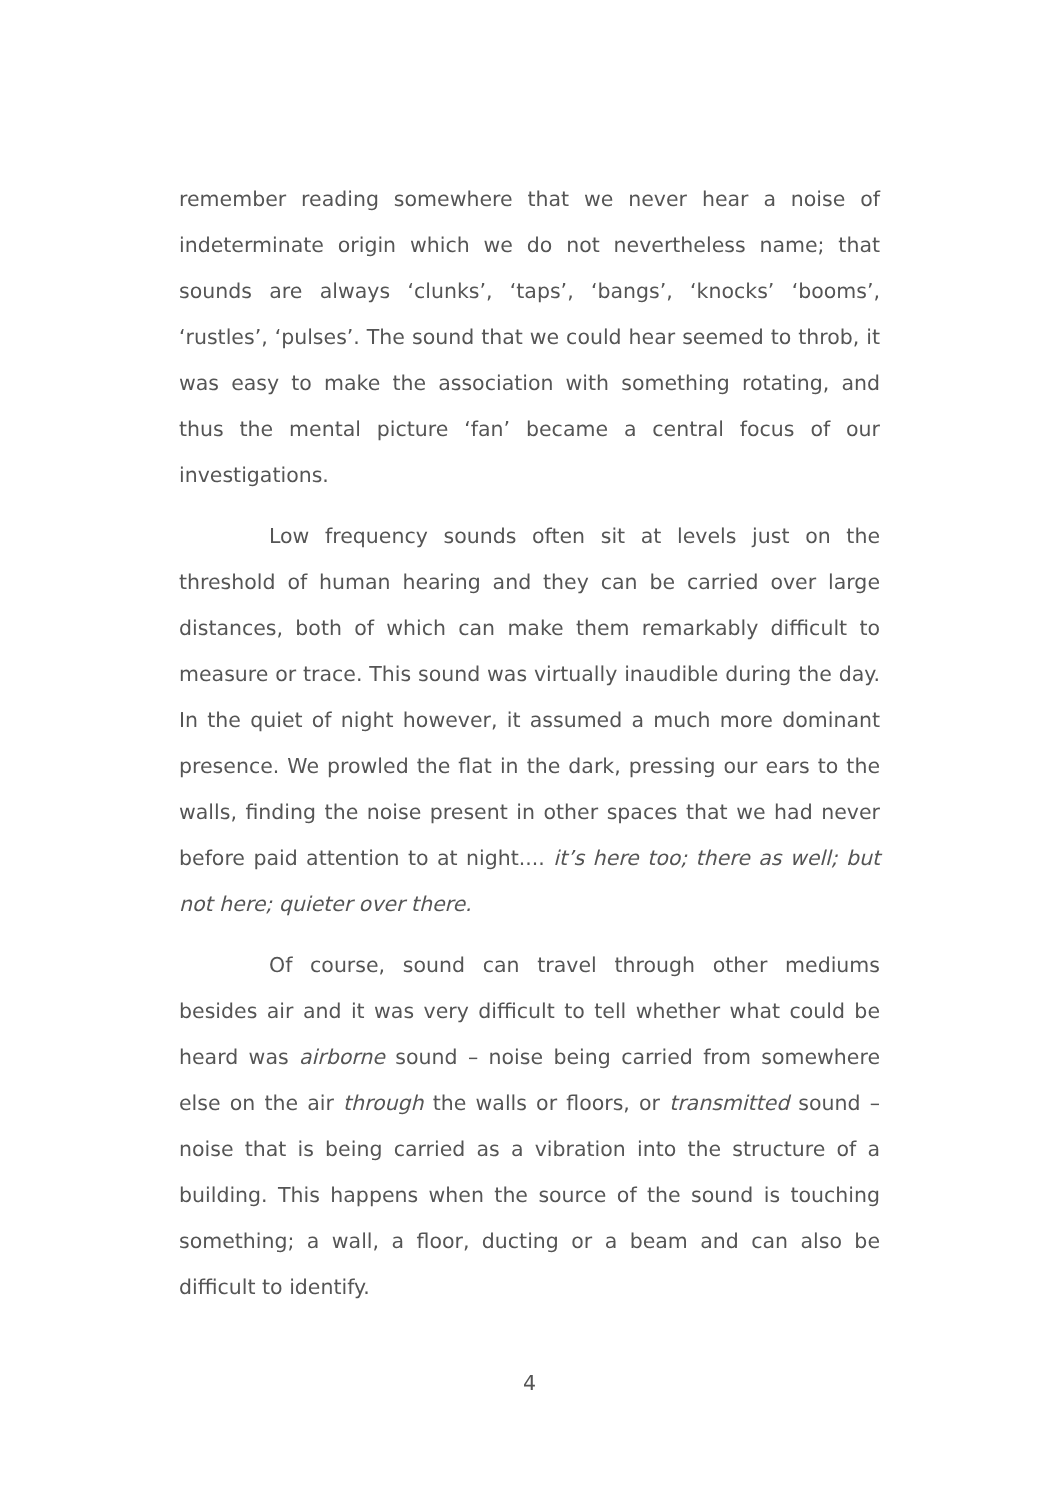remember reading somewhere that we never hear a noise of indeterminate origin which we do not nevertheless name; that sounds are always ‘clunks’, ‘taps’, ‘bangs’, ‘knocks’ ‘booms’, ‘rustles’, ‘pulses’. The sound that we could hear seemed to throb, it was easy to make the association with something rotating, and thus the mental picture ‘fan’ became a central focus of our investigations.
Low frequency sounds often sit at levels just on the threshold of human hearing and they can be carried over large distances, both of which can make them remarkably difficult to measure or trace. This sound was virtually inaudible during the day. In the quiet of night however, it assumed a much more dominant presence. We prowled the flat in the dark, pressing our ears to the walls, finding the noise present in other spaces that we had never before paid attention to at night.... it’s here too; there as well; but not here; quieter over there.
Of course, sound can travel through other mediums besides air and it was very difficult to tell whether what could be heard was airborne sound – noise being carried from somewhere else on the air through the walls or floors, or transmitted sound – noise that is being carried as a vibration into the structure of a building. This happens when the source of the sound is touching something; a wall, a floor, ducting or a beam and can also be difficult to identify.
4